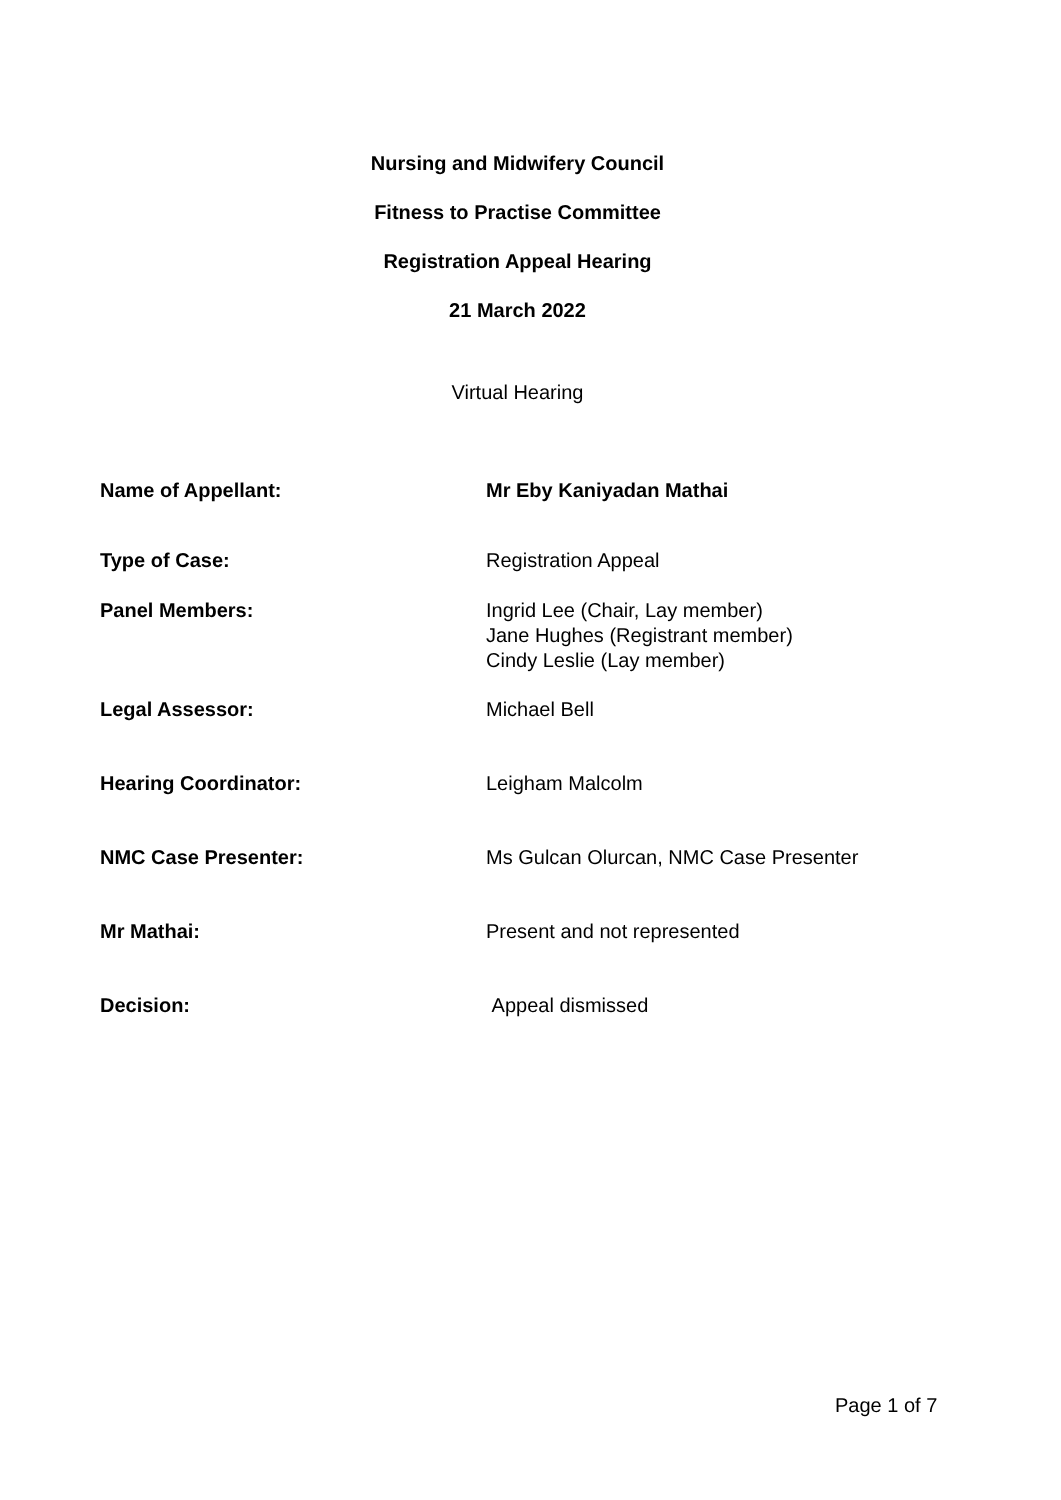Nursing and Midwifery Council
Fitness to Practise Committee
Registration Appeal Hearing
21 March 2022
Virtual Hearing
| Name of Appellant: | Mr Eby Kaniyadan Mathai |
| Type of Case: | Registration Appeal |
| Panel Members: | Ingrid Lee (Chair, Lay member) Jane Hughes (Registrant member) Cindy Leslie (Lay member) |
| Legal Assessor: | Michael Bell |
| Hearing Coordinator: | Leigham Malcolm |
| NMC Case Presenter: | Ms Gulcan Olurcan, NMC Case Presenter |
| Mr Mathai: | Present and not represented |
| Decision: | Appeal dismissed |
Page 1 of 7